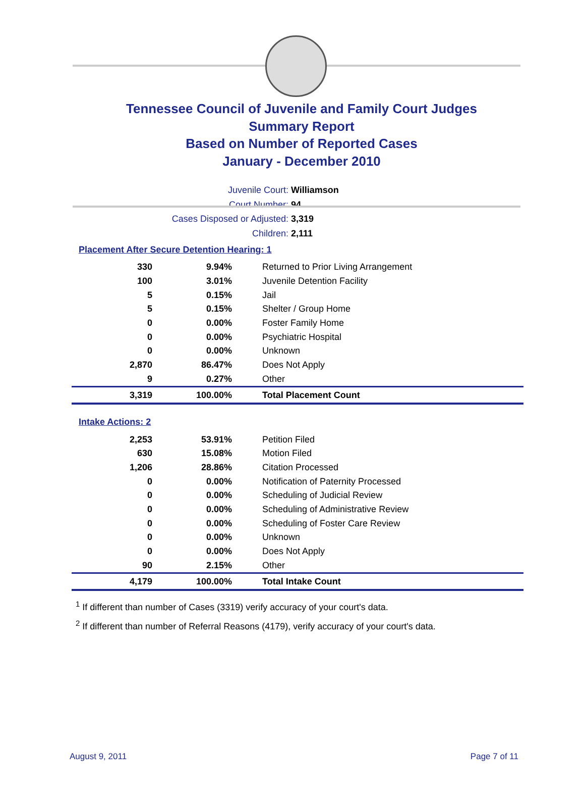Tennessee Council of Juvenile and Family Court Judges
Summary Report
Based on Number of Reported Cases
January - December 2010
Juvenile Court: Williamson
Court Number: 94
Cases Disposed or Adjusted: 3,319
Children: 2,111
Placement After Secure Detention Hearing: 1
| 330 | 9.94% | Returned to Prior Living Arrangement |
| 100 | 3.01% | Juvenile Detention Facility |
| 5 | 0.15% | Jail |
| 5 | 0.15% | Shelter / Group Home |
| 0 | 0.00% | Foster Family Home |
| 0 | 0.00% | Psychiatric Hospital |
| 0 | 0.00% | Unknown |
| 2,870 | 86.47% | Does Not Apply |
| 9 | 0.27% | Other |
| 3,319 | 100.00% | Total Placement Count |
Intake Actions: 2
| 2,253 | 53.91% | Petition Filed |
| 630 | 15.08% | Motion Filed |
| 1,206 | 28.86% | Citation Processed |
| 0 | 0.00% | Notification of Paternity Processed |
| 0 | 0.00% | Scheduling of Judicial Review |
| 0 | 0.00% | Scheduling of Administrative Review |
| 0 | 0.00% | Scheduling of Foster Care Review |
| 0 | 0.00% | Unknown |
| 0 | 0.00% | Does Not Apply |
| 90 | 2.15% | Other |
| 4,179 | 100.00% | Total Intake Count |
<sup>1</sup> If different than number of Cases (3319) verify accuracy of your court's data.
<sup>2</sup> If different than number of Referral Reasons (4179), verify accuracy of your court's data.
August 9, 2011 Page 7 of 11